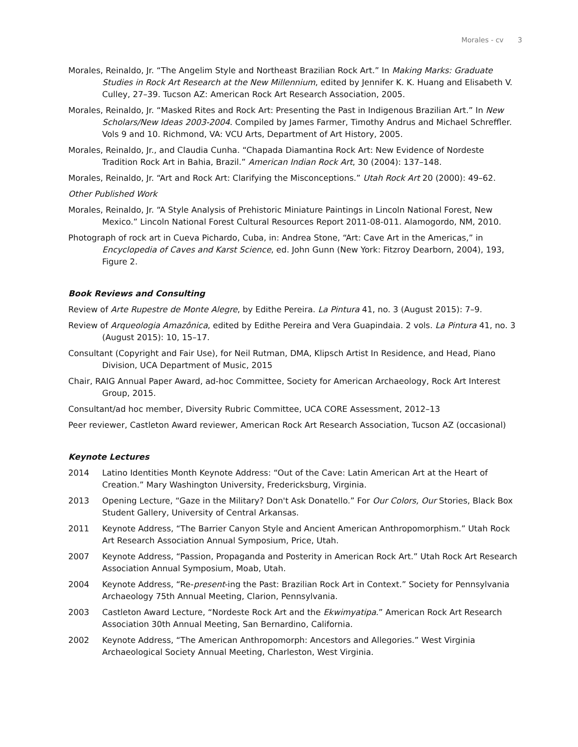Morales - cv 3
Morales, Reinaldo, Jr. “The Angelim Style and Northeast Brazilian Rock Art.” In Making Marks: Graduate Studies in Rock Art Research at the New Millennium, edited by Jennifer K. K. Huang and Elisabeth V. Culley, 27–39. Tucson AZ: American Rock Art Research Association, 2005.
Morales, Reinaldo, Jr. “Masked Rites and Rock Art: Presenting the Past in Indigenous Brazilian Art.” In New Scholars/New Ideas 2003-2004. Compiled by James Farmer, Timothy Andrus and Michael Schreffler. Vols 9 and 10. Richmond, VA: VCU Arts, Department of Art History, 2005.
Morales, Reinaldo, Jr., and Claudia Cunha. “Chapada Diamantina Rock Art: New Evidence of Nordeste Tradition Rock Art in Bahia, Brazil.” American Indian Rock Art, 30 (2004): 137–148.
Morales, Reinaldo, Jr. “Art and Rock Art: Clarifying the Misconceptions.” Utah Rock Art 20 (2000): 49–62.
Other Published Work
Morales, Reinaldo, Jr. “A Style Analysis of Prehistoric Miniature Paintings in Lincoln National Forest, New Mexico.” Lincoln National Forest Cultural Resources Report 2011-08-011. Alamogordo, NM, 2010.
Photograph of rock art in Cueva Pichardo, Cuba, in: Andrea Stone, “Art: Cave Art in the Americas,” in Encyclopedia of Caves and Karst Science, ed. John Gunn (New York: Fitzroy Dearborn, 2004), 193, Figure 2.
Book Reviews and Consulting
Review of Arte Rupestre de Monte Alegre, by Edithe Pereira. La Pintura 41, no. 3 (August 2015): 7–9.
Review of Arqueologia Amazônica, edited by Edithe Pereira and Vera Guapindaia. 2 vols. La Pintura 41, no. 3 (August 2015): 10, 15–17.
Consultant (Copyright and Fair Use), for Neil Rutman, DMA, Klipsch Artist In Residence, and Head, Piano Division, UCA Department of Music, 2015
Chair, RAIG Annual Paper Award, ad-hoc Committee, Society for American Archaeology, Rock Art Interest Group, 2015.
Consultant/ad hoc member, Diversity Rubric Committee, UCA CORE Assessment, 2012–13
Peer reviewer, Castleton Award reviewer, American Rock Art Research Association, Tucson AZ (occasional)
Keynote Lectures
2014 Latino Identities Month Keynote Address: “Out of the Cave: Latin American Art at the Heart of Creation.” Mary Washington University, Fredericksburg, Virginia.
2013 Opening Lecture, “Gaze in the Military? Don't Ask Donatello.” For Our Colors, Our Stories, Black Box Student Gallery, University of Central Arkansas.
2011 Keynote Address, “The Barrier Canyon Style and Ancient American Anthropomorphism.” Utah Rock Art Research Association Annual Symposium, Price, Utah.
2007 Keynote Address, “Passion, Propaganda and Posterity in American Rock Art.” Utah Rock Art Research Association Annual Symposium, Moab, Utah.
2004 Keynote Address, “Re-present-ing the Past: Brazilian Rock Art in Context.” Society for Pennsylvania Archaeology 75th Annual Meeting, Clarion, Pennsylvania.
2003 Castleton Award Lecture, “Nordeste Rock Art and the Ekwimyatipa.” American Rock Art Research Association 30th Annual Meeting, San Bernardino, California.
2002 Keynote Address, “The American Anthropomorph: Ancestors and Allegories.” West Virginia Archaeological Society Annual Meeting, Charleston, West Virginia.